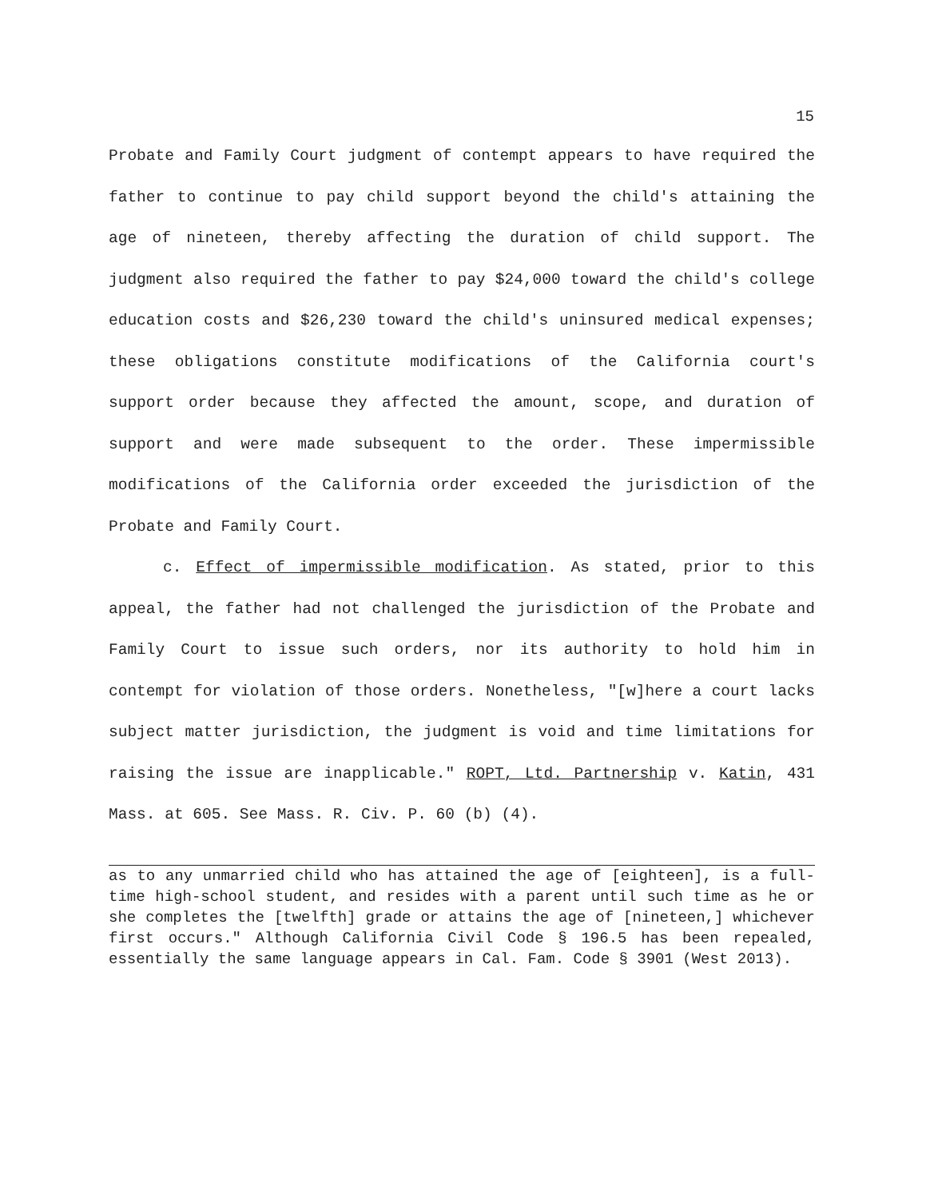15
Probate and Family Court judgment of contempt appears to have required the father to continue to pay child support beyond the child's attaining the age of nineteen, thereby affecting the duration of child support. The judgment also required the father to pay $24,000 toward the child's college education costs and $26,230 toward the child's uninsured medical expenses; these obligations constitute modifications of the California court's support order because they affected the amount, scope, and duration of support and were made subsequent to the order. These impermissible modifications of the California order exceeded the jurisdiction of the Probate and Family Court.
c. Effect of impermissible modification. As stated, prior to this appeal, the father had not challenged the jurisdiction of the Probate and Family Court to issue such orders, nor its authority to hold him in contempt for violation of those orders. Nonetheless, "[w]here a court lacks subject matter jurisdiction, the judgment is void and time limitations for raising the issue are inapplicable." ROPT, Ltd. Partnership v. Katin, 431 Mass. at 605. See Mass. R. Civ. P. 60 (b) (4).
as to any unmarried child who has attained the age of [eighteen], is a full-time high-school student, and resides with a parent until such time as he or she completes the [twelfth] grade or attains the age of [nineteen,] whichever first occurs." Although California Civil Code § 196.5 has been repealed, essentially the same language appears in Cal. Fam. Code § 3901 (West 2013).